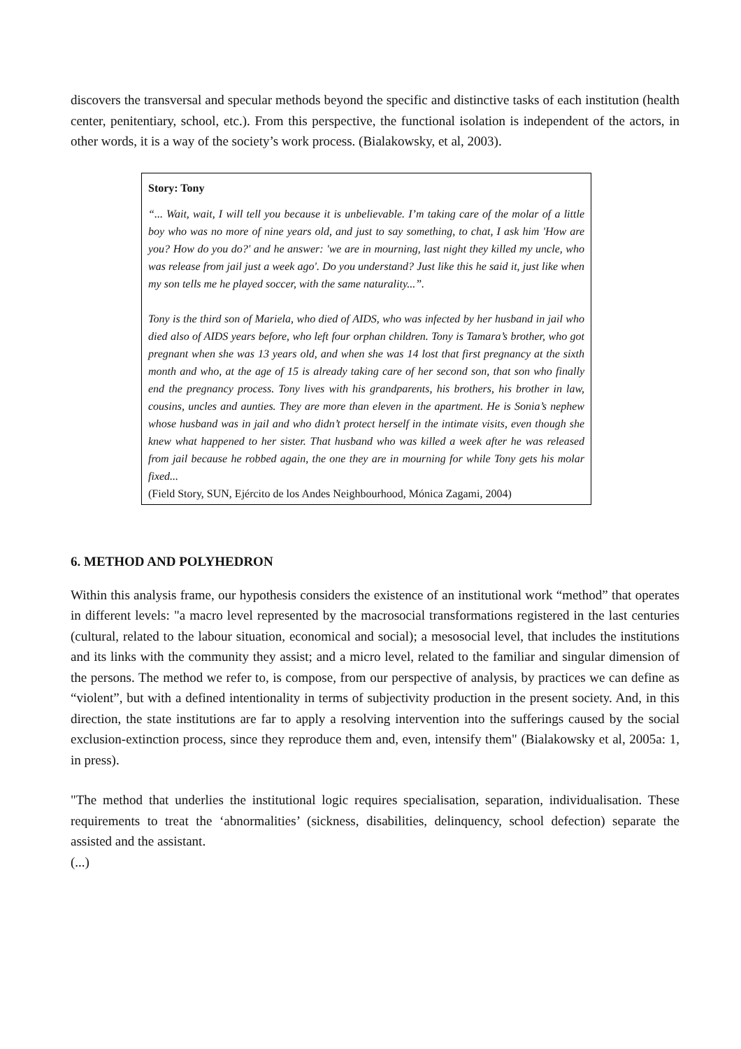discovers the transversal and specular methods beyond the specific and distinctive tasks of each institution (health center, penitentiary, school, etc.). From this perspective, the functional isolation is independent of the actors, in other words, it is a way of the society’s work process. (Bialakowsky, et al, 2003).
Story: Tony
“... Wait, wait, I will tell you because it is unbelievable. I’m taking care of the molar of a little boy who was no more of nine years old, and just to say something, to chat, I ask him 'How are you? How do you do?' and he answer: 'we are in mourning, last night they killed my uncle, who was release from jail just a week ago'. Do you understand? Just like this he said it, just like when my son tells me he played soccer, with the same naturality...”.
Tony is the third son of Mariela, who died of AIDS, who was infected by her husband in jail who died also of AIDS years before, who left four orphan children. Tony is Tamara’s brother, who got pregnant when she was 13 years old, and when she was 14 lost that first pregnancy at the sixth month and who, at the age of 15 is already taking care of her second son, that son who finally end the pregnancy process. Tony lives with his grandparents, his brothers, his brother in law, cousins, uncles and aunties. They are more than eleven in the apartment. He is Sonia’s nephew whose husband was in jail and who didn’t protect herself in the intimate visits, even though she knew what happened to her sister. That husband who was killed a week after he was released from jail because he robbed again, the one they are in mourning for while Tony gets his molar fixed...
(Field Story, SUN, Ejército de los Andes Neighbourhood, Mónica Zagami, 2004)
6. METHOD AND POLYHEDRON
Within this analysis frame, our hypothesis considers the existence of an institutional work “method” that operates in different levels: "a macro level represented by the macrosocial transformations registered in the last centuries (cultural, related to the labour situation, economical and social); a mesosocial level, that includes the institutions and its links with the community they assist; and a micro level, related to the familiar and singular dimension of the persons. The method we refer to, is compose, from our perspective of analysis, by practices we can define as “violent”, but with a defined intentionality in terms of subjectivity production in the present society. And, in this direction, the state institutions are far to apply a resolving intervention into the sufferings caused by the social exclusion-extinction process, since they reproduce them and, even, intensify them" (Bialakowsky et al, 2005a: 1, in press).
"The method that underlies the institutional logic requires specialisation, separation, individualisation. These requirements to treat the ‘abnormalities’ (sickness, disabilities, delinquency, school defection) separate the assisted and the assistant.
(...)